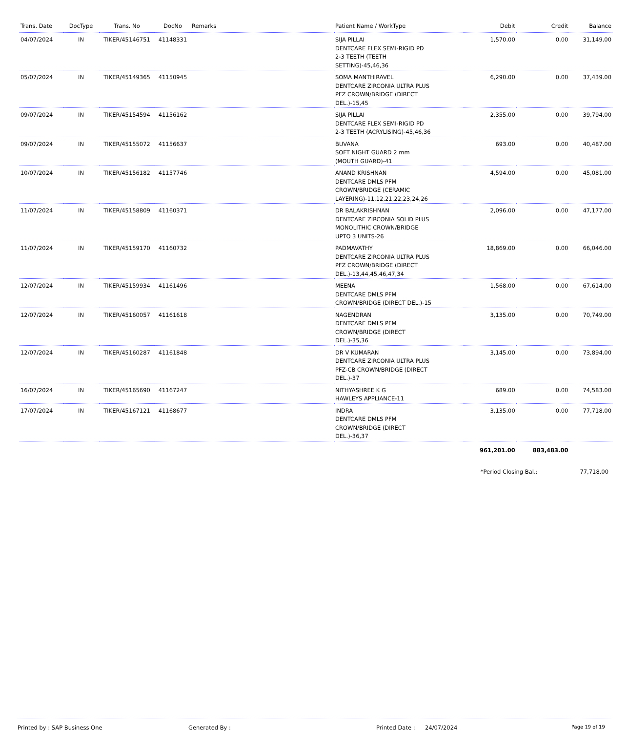| Trans. Date | DocType | Trans. No | DocNo | Remarks | Patient Name / WorkType | Debit | Credit | Balance |
| --- | --- | --- | --- | --- | --- | --- | --- | --- |
| 04/07/2024 | IN | TIKER/45146751 | 41148331 | | SIJA PILLAI DENTCARE FLEX SEMI-RIGID PD 2-3 TEETH (TEETH SETTING)-45,46,36 | 1,570.00 | 0.00 | 31,149.00 |
| 05/07/2024 | IN | TIKER/45149365 | 41150945 | | SOMA MANTHIRAVEL DENTCARE ZIRCONIA ULTRA PLUS PFZ CROWN/BRIDGE (DIRECT DEL.)-15,45 | 6,290.00 | 0.00 | 37,439.00 |
| 09/07/2024 | IN | TIKER/45154594 | 41156162 | | SIJA PILLAI DENTCARE FLEX SEMI-RIGID PD 2-3 TEETH (ACRYLISING)-45,46,36 | 2,355.00 | 0.00 | 39,794.00 |
| 09/07/2024 | IN | TIKER/45155072 | 41156637 | | BUVANA SOFT NIGHT GUARD 2 mm (MOUTH GUARD)-41 | 693.00 | 0.00 | 40,487.00 |
| 10/07/2024 | IN | TIKER/45156182 | 41157746 | | ANAND KRISHNAN DENTCARE DMLS PFM CROWN/BRIDGE (CERAMIC LAYERING)-11,12,21,22,23,24,26 | 4,594.00 | 0.00 | 45,081.00 |
| 11/07/2024 | IN | TIKER/45158809 | 41160371 | | DR BALAKRISHNAN DENTCARE ZIRCONIA SOLID PLUS MONOLITHIC CROWN/BRIDGE UPTO 3 UNITS-26 | 2,096.00 | 0.00 | 47,177.00 |
| 11/07/2024 | IN | TIKER/45159170 | 41160732 | | PADMAVATHY DENTCARE ZIRCONIA ULTRA PLUS PFZ CROWN/BRIDGE (DIRECT DEL.)-13,44,45,46,47,34 | 18,869.00 | 0.00 | 66,046.00 |
| 12/07/2024 | IN | TIKER/45159934 | 41161496 | | MEENA DENTCARE DMLS PFM CROWN/BRIDGE (DIRECT DEL.)-15 | 1,568.00 | 0.00 | 67,614.00 |
| 12/07/2024 | IN | TIKER/45160057 | 41161618 | | NAGENDRAN DENTCARE DMLS PFM CROWN/BRIDGE (DIRECT DEL.)-35,36 | 3,135.00 | 0.00 | 70,749.00 |
| 12/07/2024 | IN | TIKER/45160287 | 41161848 | | DR V KUMARAN DENTCARE ZIRCONIA ULTRA PLUS PFZ-CB CROWN/BRIDGE (DIRECT DEL.)-37 | 3,145.00 | 0.00 | 73,894.00 |
| 16/07/2024 | IN | TIKER/45165690 | 41167247 | | NITHYASHREE K G HAWLEYS APPLIANCE-11 | 689.00 | 0.00 | 74,583.00 |
| 17/07/2024 | IN | TIKER/45167121 | 41168677 | | INDRA DENTCARE DMLS PFM CROWN/BRIDGE (DIRECT DEL.)-36,37 | 3,135.00 | 0.00 | 77,718.00 |
| | | | | | | 961,201.00 | 883,483.00 | |
*Period Closing Bal.: 77,718.00
Printed by : SAP Business One Generated By : Printed Date : 24/07/2024 Page 19 of 19